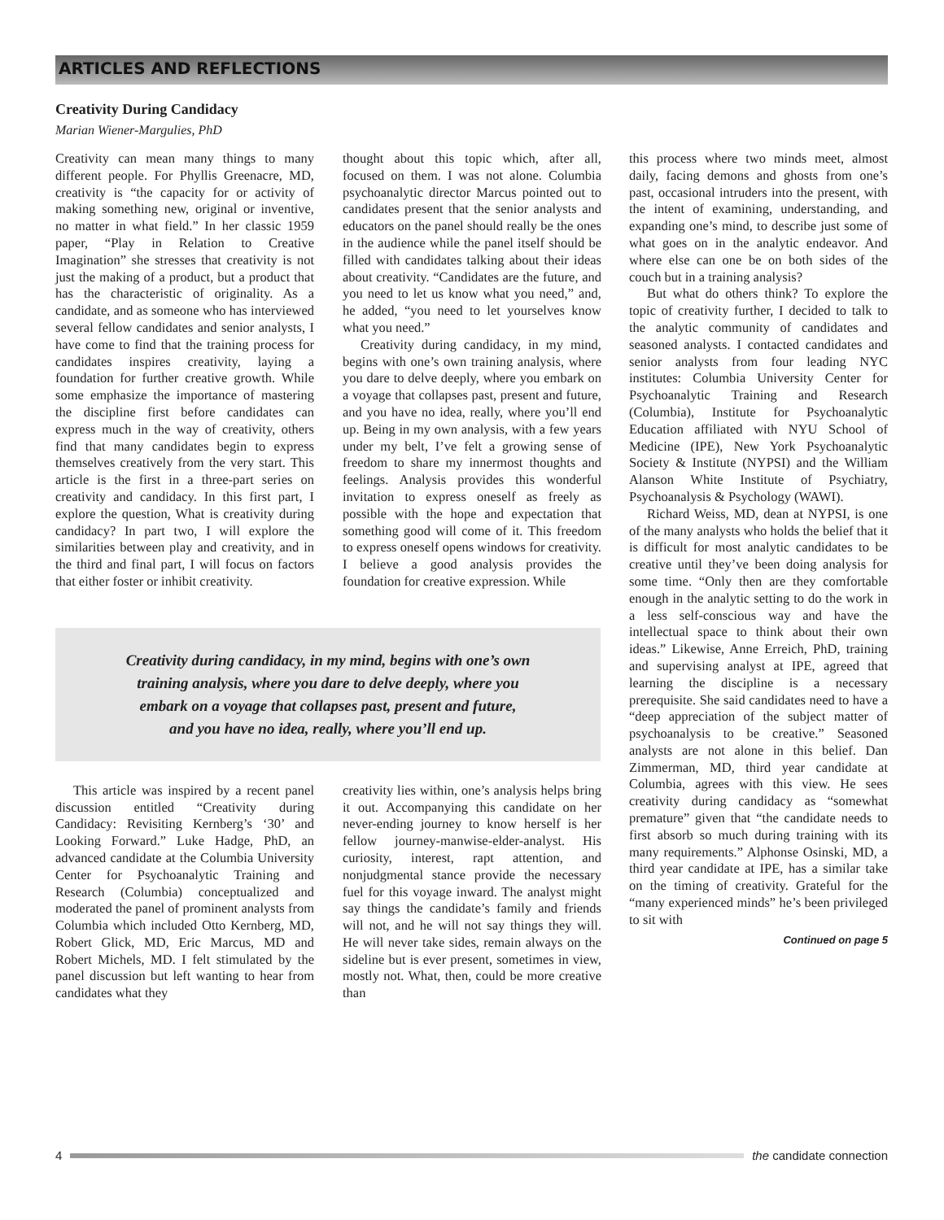ARTICLES AND REFLECTIONS
Creativity During Candidacy
Marian Wiener-Margulies, PhD
Creativity can mean many things to many different people. For Phyllis Greenacre, MD, creativity is “the capacity for or activity of making something new, original or inventive, no matter in what field.” In her classic 1959 paper, “Play in Relation to Creative Imagination” she stresses that creativity is not just the making of a product, but a product that has the characteristic of originality. As a candidate, and as someone who has interviewed several fellow candidates and senior analysts, I have come to find that the training process for candidates inspires creativity, laying a foundation for further creative growth. While some emphasize the importance of mastering the discipline first before candidates can express much in the way of creativity, others find that many candidates begin to express themselves creatively from the very start. This article is the first in a three-part series on creativity and candidacy. In this first part, I explore the question, What is creativity during candidacy? In part two, I will explore the similarities between play and creativity, and in the third and final part, I will focus on factors that either foster or inhibit creativity.
thought about this topic which, after all, focused on them. I was not alone. Columbia psychoanalytic director Marcus pointed out to candidates present that the senior analysts and educators on the panel should really be the ones in the audience while the panel itself should be filled with candidates talking about their ideas about creativity. “Candidates are the future, and you need to let us know what you need,” and, he added, “you need to let yourselves know what you need.”
Creativity during candidacy, in my mind, begins with one’s own training analysis, where you dare to delve deeply, where you embark on a voyage that collapses past, present and future, and you have no idea, really, where you’ll end up. Being in my own analysis, with a few years under my belt, I’ve felt a growing sense of freedom to share my innermost thoughts and feelings. Analysis provides this wonderful invitation to express oneself as freely as possible with the hope and expectation that something good will come of it. This freedom to express oneself opens windows for creativity. I believe a good analysis provides the foundation for creative expression. While
Creativity during candidacy, in my mind, begins with one’s own
training analysis, where you dare to delve deeply, where you
embark on a voyage that collapses past, present and future,
and you have no idea, really, where you’ll end up.
This article was inspired by a recent panel discussion entitled “Creativity during Candidacy: Revisiting Kernberg’s ‘30’ and Looking Forward.” Luke Hadge, PhD, an advanced candidate at the Columbia University Center for Psychoanalytic Training and Research (Columbia) conceptualized and moderated the panel of prominent analysts from Columbia which included Otto Kernberg, MD, Robert Glick, MD, Eric Marcus, MD and Robert Michels, MD. I felt stimulated by the panel discussion but left wanting to hear from candidates what they
creativity lies within, one’s analysis helps bring it out. Accompanying this candidate on her never-ending journey to know herself is her fellow journey-manwise-elder-analyst. His curiosity, interest, rapt attention, and nonjudgmental stance provide the necessary fuel for this voyage inward. The analyst might say things the candidate’s family and friends will not, and he will not say things they will. He will never take sides, remain always on the sideline but is ever present, sometimes in view, mostly not. What, then, could be more creative than
this process where two minds meet, almost daily, facing demons and ghosts from one’s past, occasional intruders into the present, with the intent of examining, understanding, and expanding one’s mind, to describe just some of what goes on in the analytic endeavor. And where else can one be on both sides of the couch but in a training analysis?
But what do others think? To explore the topic of creativity further, I decided to talk to the analytic community of candidates and seasoned analysts. I contacted candidates and senior analysts from four leading NYC institutes: Columbia University Center for Psychoanalytic Training and Research (Columbia), Institute for Psychoanalytic Education affiliated with NYU School of Medicine (IPE), New York Psychoanalytic Society & Institute (NYPSI) and the William Alanson White Institute of Psychiatry, Psychoanalysis & Psychology (WAWI).
Richard Weiss, MD, dean at NYPSI, is one of the many analysts who holds the belief that it is difficult for most analytic candidates to be creative until they’ve been doing analysis for some time. “Only then are they comfortable enough in the analytic setting to do the work in a less self-conscious way and have the intellectual space to think about their own ideas.” Likewise, Anne Erreich, PhD, training and supervising analyst at IPE, agreed that learning the discipline is a necessary prerequisite. She said candidates need to have a “deep appreciation of the subject matter of psychoanalysis to be creative.” Seasoned analysts are not alone in this belief. Dan Zimmerman, MD, third year candidate at Columbia, agrees with this view. He sees creativity during candidacy as “somewhat premature” given that “the candidate needs to first absorb so much during training with its many requirements.” Alphonse Osinski, MD, a third year candidate at IPE, has a similar take on the timing of creativity. Grateful for the “many experienced minds” he’s been privileged to sit with
Continued on page 5
4 the candidate connection